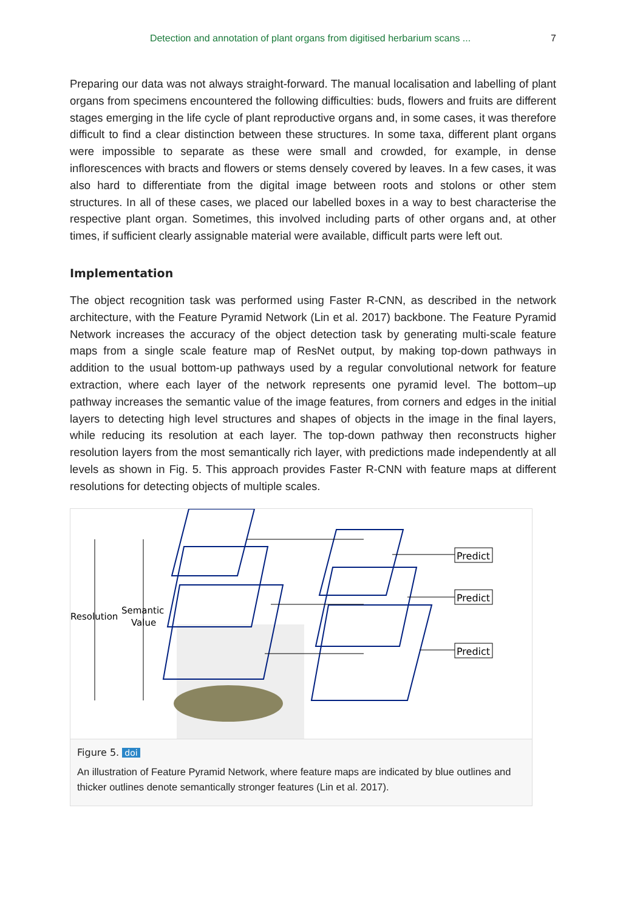Detection and annotation of plant organs from digitised herbarium scans ... 7
Preparing our data was not always straight-forward. The manual localisation and labelling of plant organs from specimens encountered the following difficulties: buds, flowers and fruits are different stages emerging in the life cycle of plant reproductive organs and, in some cases, it was therefore difficult to find a clear distinction between these structures. In some taxa, different plant organs were impossible to separate as these were small and crowded, for example, in dense inflorescences with bracts and flowers or stems densely covered by leaves. In a few cases, it was also hard to differentiate from the digital image between roots and stolons or other stem structures. In all of these cases, we placed our labelled boxes in a way to best characterise the respective plant organ. Sometimes, this involved including parts of other organs and, at other times, if sufficient clearly assignable material were available, difficult parts were left out.
Implementation
The object recognition task was performed using Faster R-CNN, as described in the network architecture, with the Feature Pyramid Network (Lin et al. 2017) backbone. The Feature Pyramid Network increases the accuracy of the object detection task by generating multi-scale feature maps from a single scale feature map of ResNet output, by making top-down pathways in addition to the usual bottom-up pathways used by a regular convolutional network for feature extraction, where each layer of the network represents one pyramid level. The bottom–up pathway increases the semantic value of the image features, from corners and edges in the initial layers to detecting high level structures and shapes of objects in the image in the final layers, while reducing its resolution at each layer. The top-down pathway then reconstructs higher resolution layers from the most semantically rich layer, with predictions made independently at all levels as shown in Fig. 5. This approach provides Faster R-CNN with feature maps at different resolutions for detecting objects of multiple scales.
Resolution
Semantic
Value
Predict
Predict
Predict
Figure 5. doi
An illustration of Feature Pyramid Network, where feature maps are indicated by blue outlines and thicker outlines denote semantically stronger features (Lin et al. 2017).